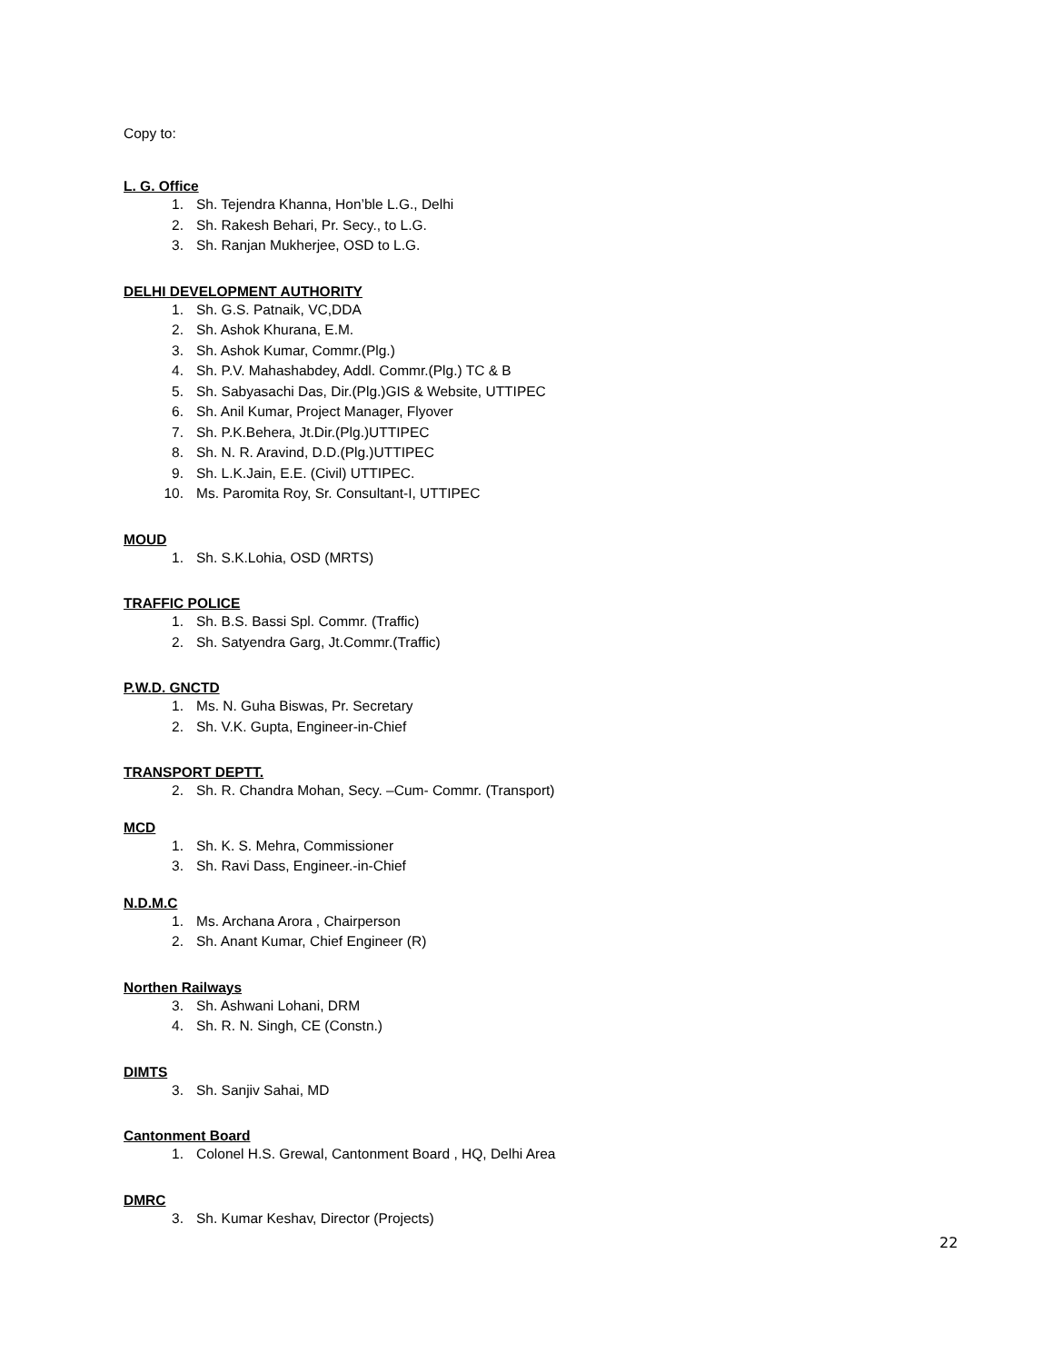Copy to:
L. G. Office
1. Sh. Tejendra Khanna, Hon’ble L.G., Delhi
2. Sh. Rakesh Behari, Pr. Secy., to L.G.
3. Sh. Ranjan Mukherjee, OSD to L.G.
DELHI DEVELOPMENT AUTHORITY
1. Sh. G.S. Patnaik, VC,DDA
2. Sh. Ashok Khurana, E.M.
3. Sh. Ashok Kumar, Commr.(Plg.)
4. Sh. P.V. Mahashabdey, Addl. Commr.(Plg.) TC & B
5. Sh. Sabyasachi Das, Dir.(Plg.)GIS & Website, UTTIPEC
6. Sh. Anil Kumar, Project Manager, Flyover
7. Sh. P.K.Behera, Jt.Dir.(Plg.)UTTIPEC
8. Sh. N. R. Aravind, D.D.(Plg.)UTTIPEC
9. Sh. L.K.Jain, E.E. (Civil) UTTIPEC.
10. Ms. Paromita Roy, Sr. Consultant-I, UTTIPEC
MOUD
1. Sh. S.K.Lohia, OSD (MRTS)
TRAFFIC POLICE
1. Sh. B.S. Bassi Spl. Commr. (Traffic)
2. Sh. Satyendra Garg, Jt.Commr.(Traffic)
P.W.D. GNCTD
1. Ms. N. Guha Biswas, Pr. Secretary
2. Sh. V.K. Gupta, Engineer-in-Chief
TRANSPORT DEPTT.
2. Sh. R. Chandra Mohan, Secy. –Cum- Commr. (Transport)
MCD
1. Sh. K. S. Mehra, Commissioner
3. Sh. Ravi Dass, Engineer.-in-Chief
N.D.M.C
1. Ms. Archana Arora , Chairperson
2. Sh. Anant Kumar, Chief Engineer (R)
Northen Railways
3. Sh. Ashwani Lohani, DRM
4. Sh. R. N. Singh, CE (Constn.)
DIMTS
3. Sh. Sanjiv Sahai, MD
Cantonment Board
1. Colonel H.S. Grewal, Cantonment Board , HQ, Delhi Area
DMRC
3. Sh. Kumar Keshav, Director (Projects)
22